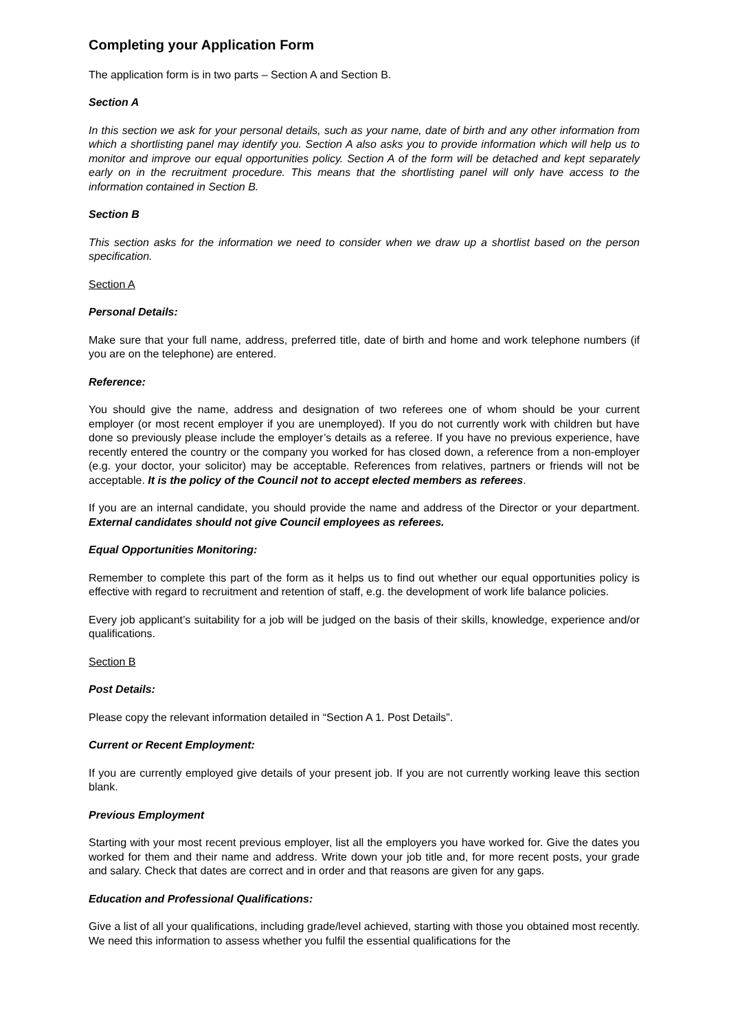Completing your Application Form
The application form is in two parts – Section A and Section B.
Section A
In this section we ask for your personal details, such as your name, date of birth and any other information from which a shortlisting panel may identify you. Section A also asks you to provide information which will help us to monitor and improve our equal opportunities policy. Section A of the form will be detached and kept separately early on in the recruitment procedure. This means that the shortlisting panel will only have access to the information contained in Section B.
Section B
This section asks for the information we need to consider when we draw up a shortlist based on the person specification.
Section A
Personal Details:
Make sure that your full name, address, preferred title, date of birth and home and work telephone numbers (if you are on the telephone) are entered.
Reference:
You should give the name, address and designation of two referees one of whom should be your current employer (or most recent employer if you are unemployed). If you do not currently work with children but have done so previously please include the employer’s details as a referee. If you have no previous experience, have recently entered the country or the company you worked for has closed down, a reference from a non-employer (e.g. your doctor, your solicitor) may be acceptable. References from relatives, partners or friends will not be acceptable. It is the policy of the Council not to accept elected members as referees.
If you are an internal candidate, you should provide the name and address of the Director or your department. External candidates should not give Council employees as referees.
Equal Opportunities Monitoring:
Remember to complete this part of the form as it helps us to find out whether our equal opportunities policy is effective with regard to recruitment and retention of staff, e.g. the development of work life balance policies.
Every job applicant’s suitability for a job will be judged on the basis of their skills, knowledge, experience and/or qualifications.
Section B
Post Details:
Please copy the relevant information detailed in “Section A 1. Post Details”.
Current or Recent Employment:
If you are currently employed give details of your present job. If you are not currently working leave this section blank.
Previous Employment
Starting with your most recent previous employer, list all the employers you have worked for. Give the dates you worked for them and their name and address. Write down your job title and, for more recent posts, your grade and salary. Check that dates are correct and in order and that reasons are given for any gaps.
Education and Professional Qualifications:
Give a list of all your qualifications, including grade/level achieved, starting with those you obtained most recently. We need this information to assess whether you fulfil the essential qualifications for the